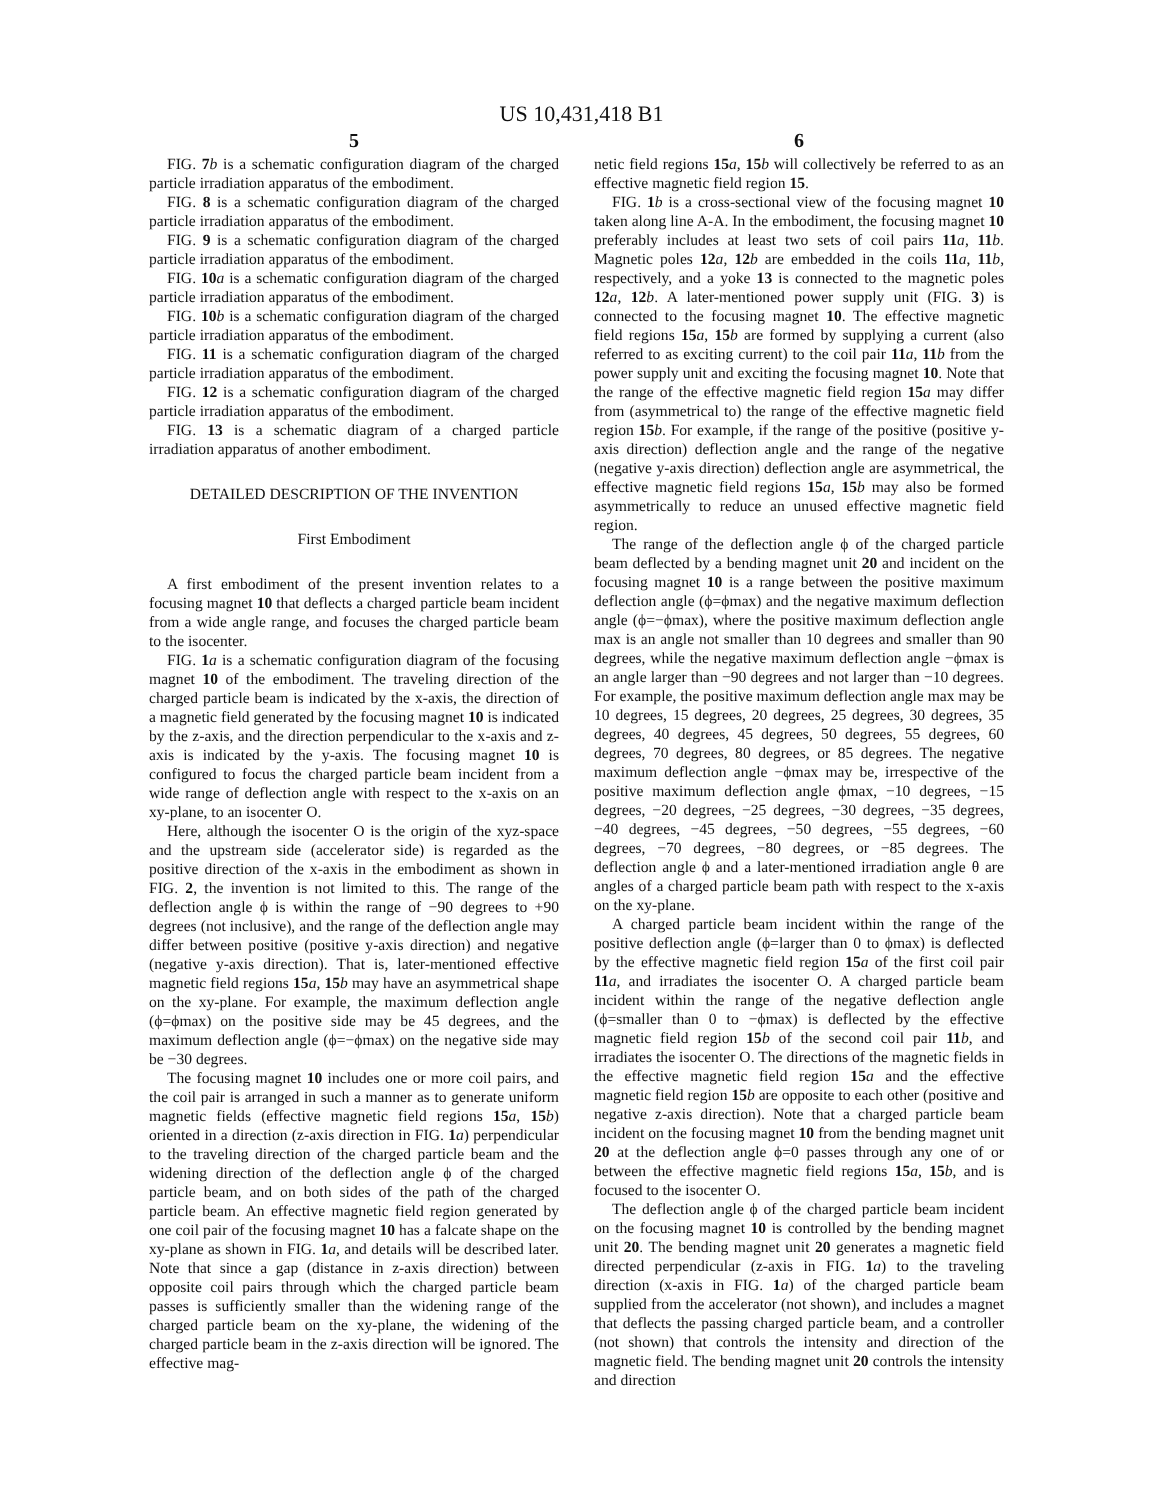US 10,431,418 B1
5
FIG. 7 b is a schematic configuration diagram of the charged particle irradiation apparatus of the embodiment.
FIG. 8 is a schematic configuration diagram of the charged particle irradiation apparatus of the embodiment.
FIG. 9 is a schematic configuration diagram of the charged particle irradiation apparatus of the embodiment.
FIG. 10 a is a schematic configuration diagram of the charged particle irradiation apparatus of the embodiment.
FIG. 10 b is a schematic configuration diagram of the charged particle irradiation apparatus of the embodiment.
FIG. 11 is a schematic configuration diagram of the charged particle irradiation apparatus of the embodiment.
FIG. 12 is a schematic configuration diagram of the charged particle irradiation apparatus of the embodiment.
FIG. 13 is a schematic diagram of a charged particle irradiation apparatus of another embodiment.
DETAILED DESCRIPTION OF THE INVENTION
First Embodiment
A first embodiment of the present invention relates to a focusing magnet 10 that deflects a charged particle beam incident from a wide angle range, and focuses the charged particle beam to the isocenter.
FIG. 1 a is a schematic configuration diagram of the focusing magnet 10 of the embodiment. The traveling direction of the charged particle beam is indicated by the x-axis, the direction of a magnetic field generated by the focusing magnet 10 is indicated by the z-axis, and the direction perpendicular to the x-axis and z-axis is indicated by the y-axis. The focusing magnet 10 is configured to focus the charged particle beam incident from a wide range of deflection angle with respect to the x-axis on an xy-plane, to an isocenter O.
Here, although the isocenter O is the origin of the xyz-space and the upstream side (accelerator side) is regarded as the positive direction of the x-axis in the embodiment as shown in FIG. 2, the invention is not limited to this. The range of the deflection angle ϕ is within the range of −90 degrees to +90 degrees (not inclusive), and the range of the deflection angle may differ between positive (positive y-axis direction) and negative (negative y-axis direction). That is, later-mentioned effective magnetic field regions 15 a, 15 b may have an asymmetrical shape on the xy-plane. For example, the maximum deflection angle (ϕ=ϕmax) on the positive side may be 45 degrees, and the maximum deflection angle (ϕ=−ϕmax) on the negative side may be −30 degrees.
The focusing magnet 10 includes one or more coil pairs, and the coil pair is arranged in such a manner as to generate uniform magnetic fields (effective magnetic field regions 15 a, 15 b) oriented in a direction (z-axis direction in FIG. 1 a) perpendicular to the traveling direction of the charged particle beam and the widening direction of the deflection angle ϕ of the charged particle beam, and on both sides of the path of the charged particle beam. An effective magnetic field region generated by one coil pair of the focusing magnet 10 has a falcate shape on the xy-plane as shown in FIG. 1 a, and details will be described later. Note that since a gap (distance in z-axis direction) between opposite coil pairs through which the charged particle beam passes is sufficiently smaller than the widening range of the charged particle beam on the xy-plane, the widening of the charged particle beam in the z-axis direction will be ignored. The effective mag-
6
netic field regions 15 a, 15 b will collectively be referred to as an effective magnetic field region 15.
FIG. 1 b is a cross-sectional view of the focusing magnet 10 taken along line A-A. In the embodiment, the focusing magnet 10 preferably includes at least two sets of coil pairs 11 a, 11 b. Magnetic poles 12 a, 12 b are embedded in the coils 11 a, 11 b, respectively, and a yoke 13 is connected to the magnetic poles 12 a, 12 b. A later-mentioned power supply unit (FIG. 3) is connected to the focusing magnet 10. The effective magnetic field regions 15 a, 15 b are formed by supplying a current (also referred to as exciting current) to the coil pair 11 a, 11 b from the power supply unit and exciting the focusing magnet 10. Note that the range of the effective magnetic field region 15 a may differ from (asymmetrical to) the range of the effective magnetic field region 15 b. For example, if the range of the positive (positive y-axis direction) deflection angle and the range of the negative (negative y-axis direction) deflection angle are asymmetrical, the effective magnetic field regions 15 a, 15 b may also be formed asymmetrically to reduce an unused effective magnetic field region.
The range of the deflection angle ϕ of the charged particle beam deflected by a bending magnet unit 20 and incident on the focusing magnet 10 is a range between the positive maximum deflection angle (ϕ=ϕmax) and the negative maximum deflection angle (ϕ=−ϕmax), where the positive maximum deflection angle max is an angle not smaller than 10 degrees and smaller than 90 degrees, while the negative maximum deflection angle −ϕmax is an angle larger than −90 degrees and not larger than −10 degrees. For example, the positive maximum deflection angle max may be 10 degrees, 15 degrees, 20 degrees, 25 degrees, 30 degrees, 35 degrees, 40 degrees, 45 degrees, 50 degrees, 55 degrees, 60 degrees, 70 degrees, 80 degrees, or 85 degrees. The negative maximum deflection angle −ϕmax may be, irrespective of the positive maximum deflection angle ϕmax, −10 degrees, −15 degrees, −20 degrees, −25 degrees, −30 degrees, −35 degrees, −40 degrees, −45 degrees, −50 degrees, −55 degrees, −60 degrees, −70 degrees, −80 degrees, or −85 degrees. The deflection angle ϕ and a later-mentioned irradiation angle θ are angles of a charged particle beam path with respect to the x-axis on the xy-plane.
A charged particle beam incident within the range of the positive deflection angle (ϕ=larger than 0 to ϕmax) is deflected by the effective magnetic field region 15 a of the first coil pair 11 a, and irradiates the isocenter O. A charged particle beam incident within the range of the negative deflection angle (ϕ=smaller than 0 to −ϕmax) is deflected by the effective magnetic field region 15 b of the second coil pair 11 b, and irradiates the isocenter O. The directions of the magnetic fields in the effective magnetic field region 15 a and the effective magnetic field region 15 b are opposite to each other (positive and negative z-axis direction). Note that a charged particle beam incident on the focusing magnet 10 from the bending magnet unit 20 at the deflection angle ϕ=0 passes through any one of or between the effective magnetic field regions 15 a, 15 b, and is focused to the isocenter O.
The deflection angle ϕ of the charged particle beam incident on the focusing magnet 10 is controlled by the bending magnet unit 20. The bending magnet unit 20 generates a magnetic field directed perpendicular (z-axis in FIG. 1 a) to the traveling direction (x-axis in FIG. 1 a) of the charged particle beam supplied from the accelerator (not shown), and includes a magnet that deflects the passing charged particle beam, and a controller (not shown) that controls the intensity and direction of the magnetic field. The bending magnet unit 20 controls the intensity and direction